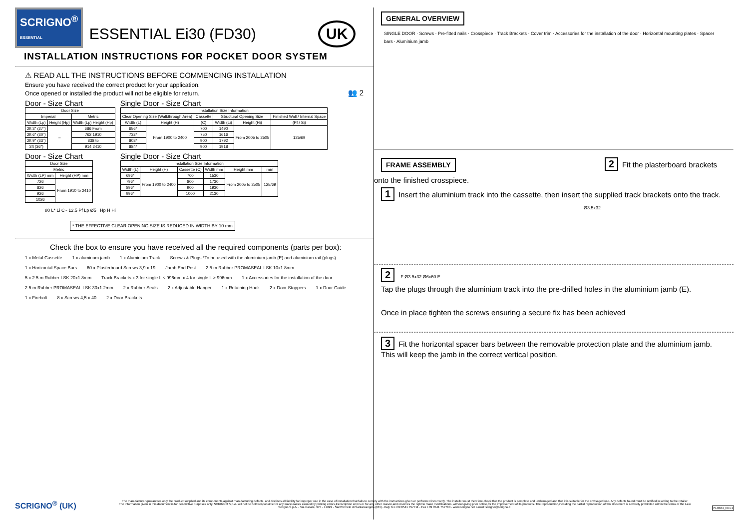SCRIGNO<sup>®</sup>
ESSENTIAL
ESSENTIAL Ei30 (FD30) UK
INSTALLATION INSTRUCTIONS FOR POCKET DOOR SYSTEM
⚠ READ ALL THE INSTRUCTIONS BEFORE COMMENCING INSTALLATION
Ensure you have received the correct product for your application.
Once opened or installed the product will not be eligible for return. 👥 2
Door - Size Chart
| Door Size | | |
| --- | --- | --- |
| Imperial | | Metric |
| Width (Lp) | Height (Hp) | Width (Lp) Height (Hp) |
| 2ft 3" (27") | – | 686 From |
| 2ft 6" (30") | | 762 1910 |
| 2ft 9" (33") | | 838 to |
| 3ft (36") | | 914 2410 |
Door - Size Chart
| Door Size | |
| --- | --- |
| Metric | |
| Width (LP) mm | Height (HP) mm |
| 726 | From 1910 to 2410 |
| 826 | |
| 926 | |
| 1026 | |
Single Door - Size Chart
| Installation Size Information | | | | | |
| --- | --- | --- | --- | --- | --- |
| Clear Opening Size (Walkthrough Area) | | Cassette | Structural Opening Size | | Finished Wall / Internal Space |
| Width (L) | Height (H) | (C) | Width (Li) | Height (Hi) | (Pf / Si) |
| 656* | From 1900 to 2400 | 700 | 1490 | From 2005 to 2505 | 125/69 |
| 732* | | 750 | 1616 | | |
| 808* | | 900 | 1792 | | |
| 884* | | 900 | 1918 | | |
Single Door - Size Chart
| Installation Size Information | | | | | |
| --- | --- | --- | --- | --- | --- |
| Width (L) | Height (H) | Cassette (C) | Width mm | Height mm | mm |
| 696* | From 1900 to 2400 | 700 | 1530 | From 2005 to 2505 | 125/69 |
| 796* | | 800 | 1730 | | |
| 896* | | 900 | 1930 | | |
| 996* | | 1000 | 2130 | | |
80 L* Li C~ 12.5 Pf Lp Ø5 Hp H Hi
* THE EFFECTIVE CLEAR OPENING SIZE IS REDUCED IN WIDTH BY 10 mm
Check the box to ensure you have received all the required components (parts per box):
1 x Metal Cassette 1 x aluminum jamb 1 x Aluminium Track Screws & Plugs *To be used with the aluminium jamb (E) and aluminium rail (plugs) 1 x Horizontal Space Bars 60 x Plasterboard Screws 3,9 x 19 Jamb End Post 2.5 m Rubber PROMASEAL LSK 10x1.8mm 5 x 2.5 m Rubber LSK 20x1.8mm Track Brackets x 3 for single L ≤ 996mm x 4 for single L > 996mm 1 x Accessories for the installation of the door 2.5 m Rubber PROMASEAL LSK 30x1.2mm 2 x Rubber Seals 2 x Adjustable Hanger 1 x Retaining Hook 2 x Door Stoppers 1 x Door Guide 1 x Firebolt 8 x Screws 4,5 x 40 2 x Door Brackets
GENERAL OVERVIEW
SINGLE DOOR · Screws · Pre-fitted nails · Crosspiece · Track Brackets · Cover trim · Accessories for the installation of the door · Horizontal mounting plates · Spacer bars · Aluminium jamb
FRAME ASSEMBLY
2 Fit the plasterboard brackets onto the finished crosspiece.
1 Insert the aluminium track into the cassette, then insert the supplied track brackets onto the track.
Ø3.5x32
2 F Ø3.5x32 Ø6x60 E
Tap the plugs through the aluminium track into the pre-drilled holes in the aluminium jamb (E).
Once in place tighten the screws ensuring a secure fix has been achieved
3 Fit the horizontal spacer bars between the removable protection plate and the aluminium jamb. This will keep the jamb in the correct vertical position.
SCRIGNO<sup>®</sup> (UK) The manufacturer guarantees only the product supplied and its components against manufacturing defects, and declines all liability for improper use in the case of installation that fails to comply with the instructions given or performed incorrectly. The installer must therefore check that the product is complete and undamaged and that it is suitable for the envisaged use. Any defects found must be notified in writing to the retailer.
The information given in this document is for descriptive purposes only. SCRIGNO S.p.A. will not be held responsible for any inaccuracies caused by printing errors,transcription errors or for any other reason,and reserves the right to make modifications, without giving prior notice,for the improvement of its products. The reproduction,including the partial reproduction,of this document is severely prohibited within the terms of the Law.
Scrigno S.p.A. - Via Casale, 975 - 47822 - Sant'Ermete di Santarcangelo (RN) - Italy Tel.+39 0541 757711 - Fax +39 0541 757780 - www.scrigno.net e-mail: scrigno@scrigno.it IS-0044_Rev.1